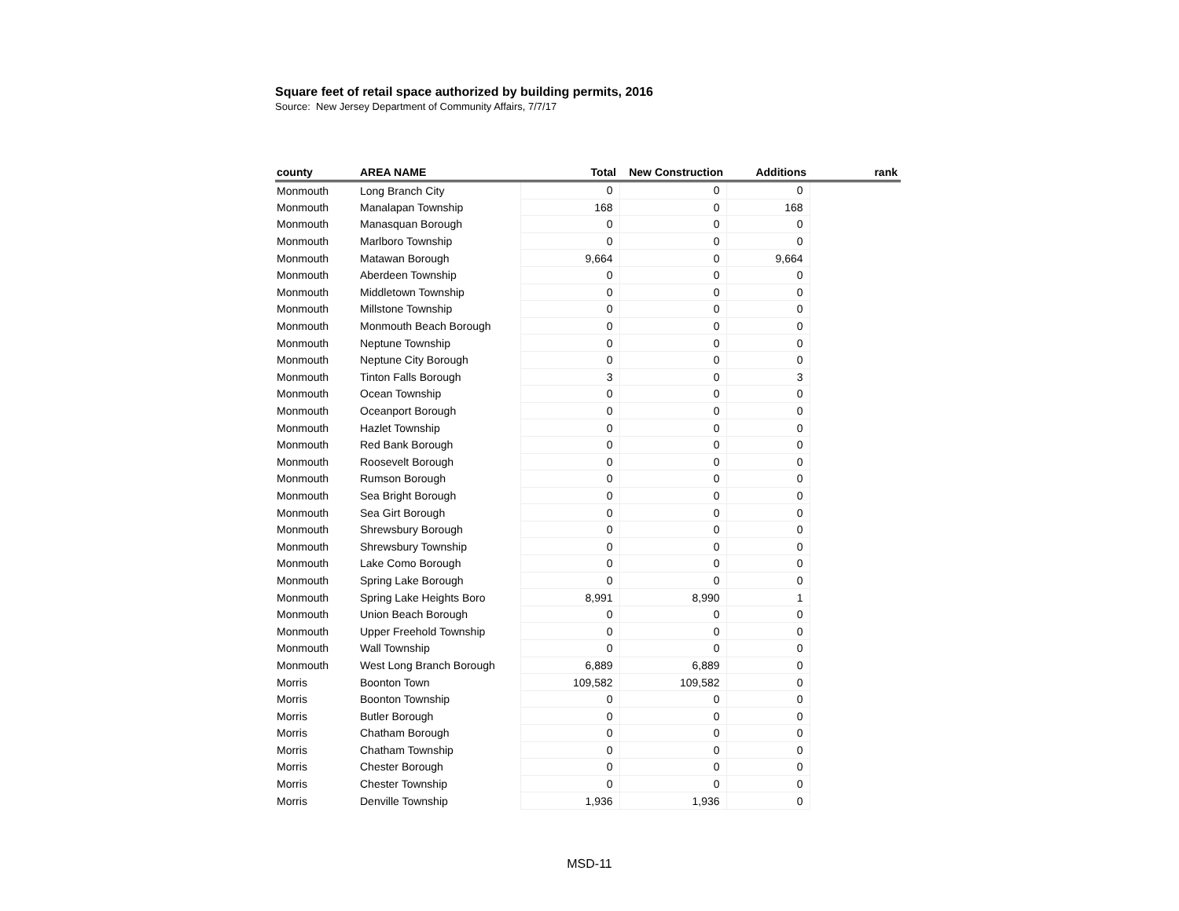Square feet of retail space authorized by building permits, 2016
Source: New Jersey Department of Community Affairs, 7/7/17
| county | AREA NAME | Total | New Construction | Additions | rank |
| --- | --- | --- | --- | --- | --- |
| Monmouth | Long Branch City | 0 | 0 | 0 | |
| Monmouth | Manalapan Township | 168 | 0 | 168 | |
| Monmouth | Manasquan Borough | 0 | 0 | 0 | |
| Monmouth | Marlboro Township | 0 | 0 | 0 | |
| Monmouth | Matawan Borough | 9,664 | 0 | 9,664 | |
| Monmouth | Aberdeen Township | 0 | 0 | 0 | |
| Monmouth | Middletown Township | 0 | 0 | 0 | |
| Monmouth | Millstone Township | 0 | 0 | 0 | |
| Monmouth | Monmouth Beach Borough | 0 | 0 | 0 | |
| Monmouth | Neptune Township | 0 | 0 | 0 | |
| Monmouth | Neptune City Borough | 0 | 0 | 0 | |
| Monmouth | Tinton Falls Borough | 3 | 0 | 3 | |
| Monmouth | Ocean Township | 0 | 0 | 0 | |
| Monmouth | Oceanport Borough | 0 | 0 | 0 | |
| Monmouth | Hazlet Township | 0 | 0 | 0 | |
| Monmouth | Red Bank Borough | 0 | 0 | 0 | |
| Monmouth | Roosevelt Borough | 0 | 0 | 0 | |
| Monmouth | Rumson Borough | 0 | 0 | 0 | |
| Monmouth | Sea Bright Borough | 0 | 0 | 0 | |
| Monmouth | Sea Girt Borough | 0 | 0 | 0 | |
| Monmouth | Shrewsbury Borough | 0 | 0 | 0 | |
| Monmouth | Shrewsbury Township | 0 | 0 | 0 | |
| Monmouth | Lake Como Borough | 0 | 0 | 0 | |
| Monmouth | Spring Lake Borough | 0 | 0 | 0 | |
| Monmouth | Spring Lake Heights Boro | 8,991 | 8,990 | 1 | |
| Monmouth | Union Beach Borough | 0 | 0 | 0 | |
| Monmouth | Upper Freehold Township | 0 | 0 | 0 | |
| Monmouth | Wall Township | 0 | 0 | 0 | |
| Monmouth | West Long Branch Borough | 6,889 | 6,889 | 0 | |
| Morris | Boonton Town | 109,582 | 109,582 | 0 | |
| Morris | Boonton Township | 0 | 0 | 0 | |
| Morris | Butler Borough | 0 | 0 | 0 | |
| Morris | Chatham Borough | 0 | 0 | 0 | |
| Morris | Chatham Township | 0 | 0 | 0 | |
| Morris | Chester Borough | 0 | 0 | 0 | |
| Morris | Chester Township | 0 | 0 | 0 | |
| Morris | Denville Township | 1,936 | 1,936 | 0 | |
MSD-11